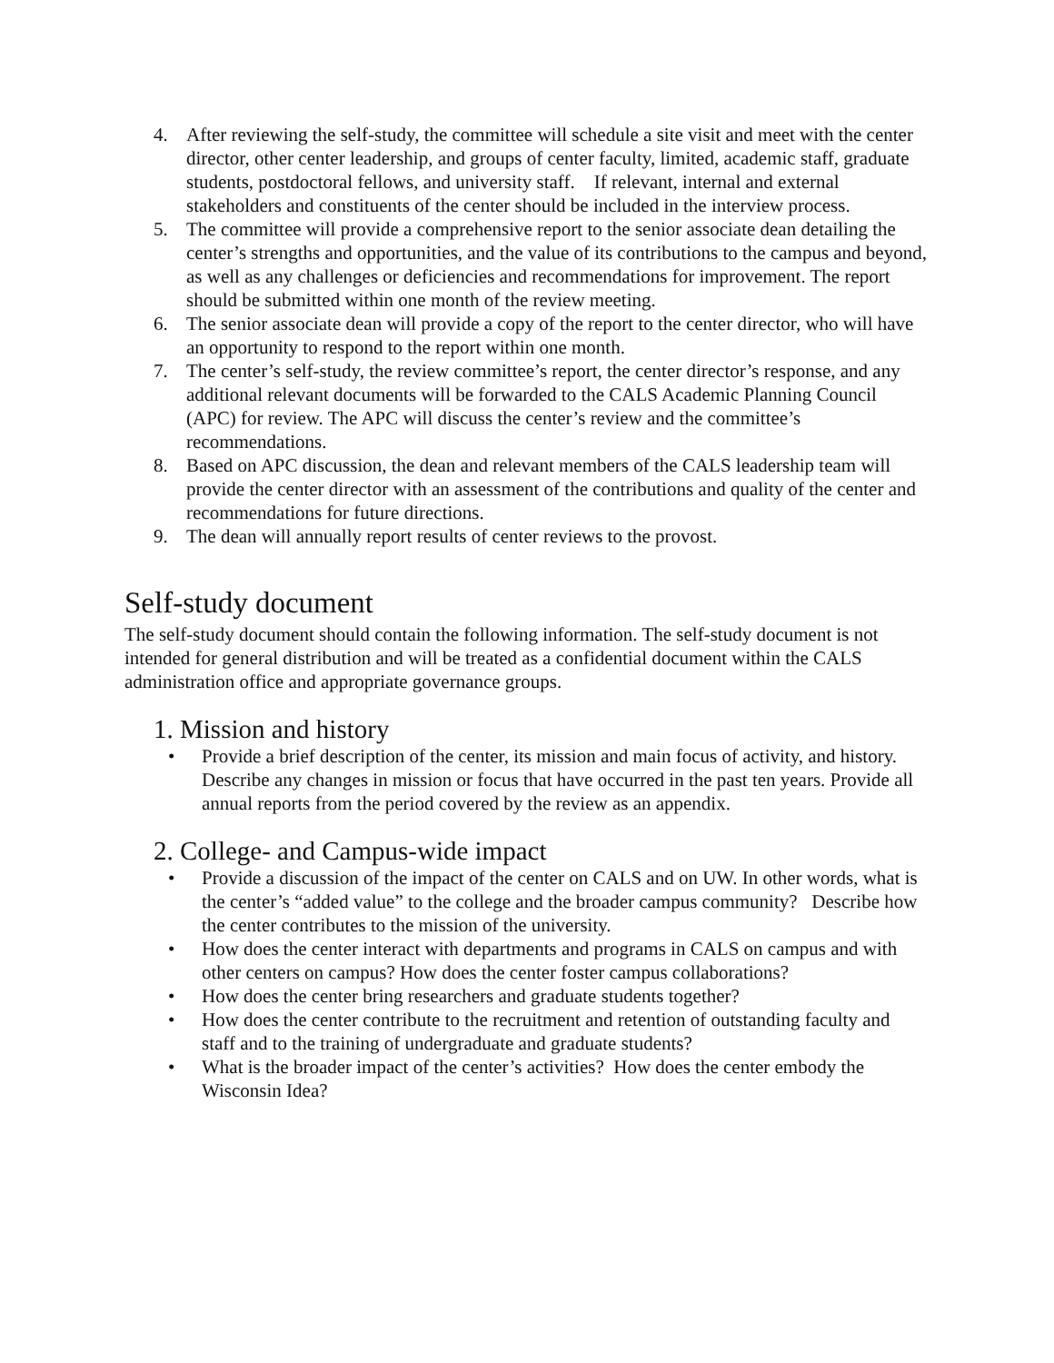4. After reviewing the self-study, the committee will schedule a site visit and meet with the center director, other center leadership, and groups of center faculty, limited, academic staff, graduate students, postdoctoral fellows, and university staff. If relevant, internal and external stakeholders and constituents of the center should be included in the interview process.
5. The committee will provide a comprehensive report to the senior associate dean detailing the center’s strengths and opportunities, and the value of its contributions to the campus and beyond, as well as any challenges or deficiencies and recommendations for improvement. The report should be submitted within one month of the review meeting.
6. The senior associate dean will provide a copy of the report to the center director, who will have an opportunity to respond to the report within one month.
7. The center’s self-study, the review committee’s report, the center director’s response, and any additional relevant documents will be forwarded to the CALS Academic Planning Council (APC) for review. The APC will discuss the center’s review and the committee’s recommendations.
8. Based on APC discussion, the dean and relevant members of the CALS leadership team will provide the center director with an assessment of the contributions and quality of the center and recommendations for future directions.
9. The dean will annually report results of center reviews to the provost.
Self-study document
The self-study document should contain the following information. The self-study document is not intended for general distribution and will be treated as a confidential document within the CALS administration office and appropriate governance groups.
1. Mission and history
• Provide a brief description of the center, its mission and main focus of activity, and history. Describe any changes in mission or focus that have occurred in the past ten years. Provide all annual reports from the period covered by the review as an appendix.
2. College- and Campus-wide impact
• Provide a discussion of the impact of the center on CALS and on UW. In other words, what is the center’s “added value” to the college and the broader campus community? Describe how the center contributes to the mission of the university.
• How does the center interact with departments and programs in CALS on campus and with other centers on campus? How does the center foster campus collaborations?
• How does the center bring researchers and graduate students together?
• How does the center contribute to the recruitment and retention of outstanding faculty and staff and to the training of undergraduate and graduate students?
• What is the broader impact of the center’s activities? How does the center embody the Wisconsin Idea?